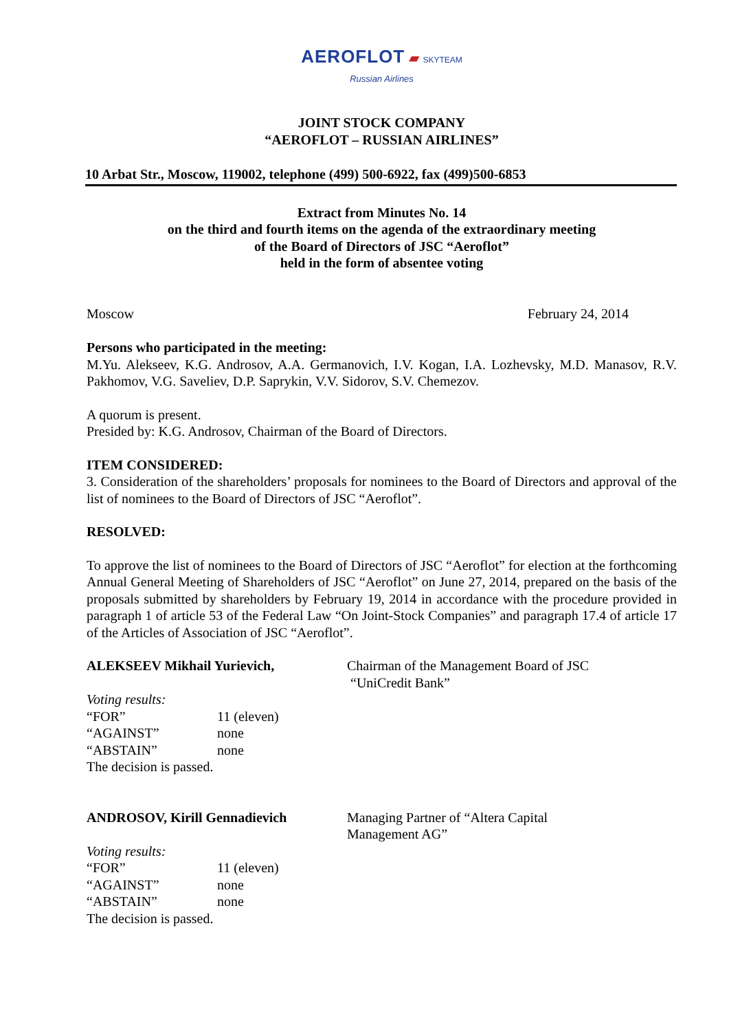AEROFLOT ▰ SKYTEAM
Russian Airlines
JOINT STOCK COMPANY
“AEROFLOT – RUSSIAN AIRLINES”
10 Arbat Str., Moscow, 119002, telephone (499) 500-6922, fax (499)500-6853
Extract from Minutes No. 14
on the third and fourth items on the agenda of the extraordinary meeting
of the Board of Directors of JSC “Aeroflot”
held in the form of absentee voting
Moscow February 24, 2014
Persons who participated in the meeting:
M.Yu. Alekseev, K.G. Androsov, A.A. Germanovich, I.V. Kogan, I.A. Lozhevsky, M.D. Manasov, R.V. Pakhomov, V.G. Saveliev, D.P. Saprykin, V.V. Sidorov, S.V. Chemezov.
A quorum is present.
Presided by: K.G. Androsov, Chairman of the Board of Directors.
ITEM CONSIDERED:
3. Consideration of the shareholders’ proposals for nominees to the Board of Directors and approval of the list of nominees to the Board of Directors of JSC “Aeroflot”.
RESOLVED:
To approve the list of nominees to the Board of Directors of JSC “Aeroflot” for election at the forthcoming Annual General Meeting of Shareholders of JSC “Aeroflot” on June 27, 2014, prepared on the basis of the proposals submitted by shareholders by February 19, 2014 in accordance with the procedure provided in paragraph 1 of article 53 of the Federal Law “On Joint-Stock Companies” and paragraph 17.4 of article 17 of the Articles of Association of JSC “Aeroflot”.
ALEKSEEV Mikhail Yurievich, Chairman of the Management Board of JSC
“UniCredit Bank”
Voting results:
| “FOR” | 11 (eleven) |
| “AGAINST” | none |
| “ABSTAIN” | none |
The decision is passed.
ANDROSOV, Kirill Gennadievich Managing Partner of “Altera Capital
Management AG”
Voting results:
| “FOR” | 11 (eleven) |
| “AGAINST” | none |
| “ABSTAIN” | none |
The decision is passed.